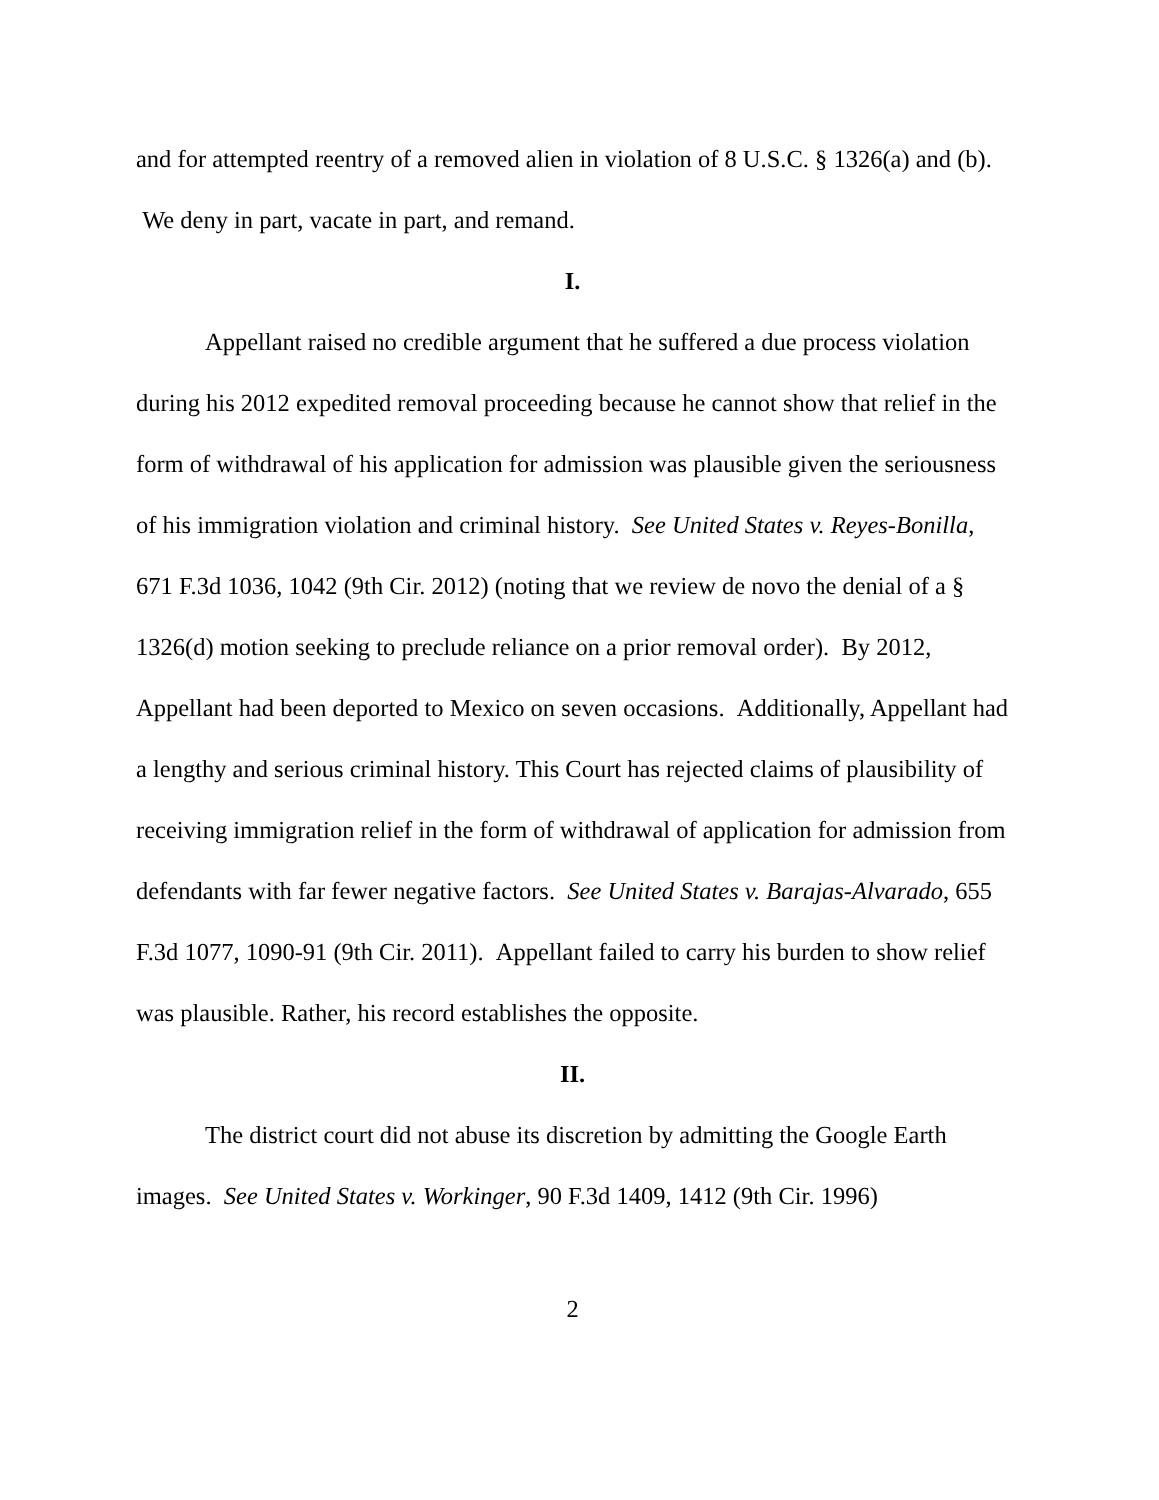and for attempted reentry of a removed alien in violation of 8 U.S.C. § 1326(a) and (b). We deny in part, vacate in part, and remand.
I.
Appellant raised no credible argument that he suffered a due process violation during his 2012 expedited removal proceeding because he cannot show that relief in the form of withdrawal of his application for admission was plausible given the seriousness of his immigration violation and criminal history. See United States v. Reyes-Bonilla, 671 F.3d 1036, 1042 (9th Cir. 2012) (noting that we review de novo the denial of a § 1326(d) motion seeking to preclude reliance on a prior removal order). By 2012, Appellant had been deported to Mexico on seven occasions. Additionally, Appellant had a lengthy and serious criminal history. This Court has rejected claims of plausibility of receiving immigration relief in the form of withdrawal of application for admission from defendants with far fewer negative factors. See United States v. Barajas-Alvarado, 655 F.3d 1077, 1090-91 (9th Cir. 2011). Appellant failed to carry his burden to show relief was plausible. Rather, his record establishes the opposite.
II.
The district court did not abuse its discretion by admitting the Google Earth images. See United States v. Workinger, 90 F.3d 1409, 1412 (9th Cir. 1996)
2